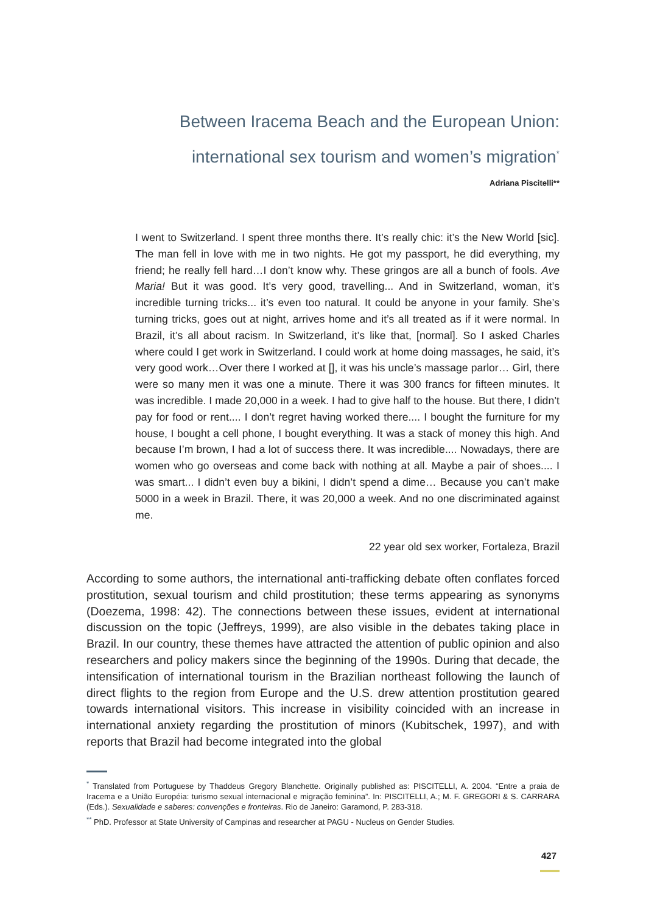Between Iracema Beach and the European Union:
international sex tourism and women’s migration<sup>*</sup>
Adriana Piscitelli**
I went to Switzerland. I spent three months there. It’s really chic: it’s the New World [sic]. The man fell in love with me in two nights. He got my passport, he did everything, my friend; he really fell hard…I don’t know why. These gringos are all a bunch of fools. Ave Maria! But it was good. It’s very good, travelling... And in Switzerland, woman, it’s incredible turning tricks... it’s even too natural. It could be anyone in your family. She’s turning tricks, goes out at night, arrives home and it’s all treated as if it were normal. In Brazil, it’s all about racism. In Switzerland, it’s like that, [normal]. So I asked Charles where could I get work in Switzerland. I could work at home doing massages, he said, it’s very good work…Over there I worked at [], it was his uncle’s massage parlor… Girl, there were so many men it was one a minute. There it was 300 francs for fifteen minutes. It was incredible. I made 20,000 in a week. I had to give half to the house. But there, I didn’t pay for food or rent.... I don’t regret having worked there.... I bought the furniture for my house, I bought a cell phone, I bought everything. It was a stack of money this high. And because I’m brown, I had a lot of success there. It was incredible.... Nowadays, there are women who go overseas and come back with nothing at all. Maybe a pair of shoes.... I was smart... I didn’t even buy a bikini, I didn’t spend a dime… Because you can’t make 5000 in a week in Brazil. There, it was 20,000 a week. And no one discriminated against me.
22 year old sex worker, Fortaleza, Brazil
According to some authors, the international anti-trafficking debate often conflates forced prostitution, sexual tourism and child prostitution; these terms appearing as synonyms (Doezema, 1998: 42). The connections between these issues, evident at international discussion on the topic (Jeffreys, 1999), are also visible in the debates taking place in Brazil. In our country, these themes have attracted the attention of public opinion and also researchers and policy makers since the beginning of the 1990s. During that decade, the intensification of international tourism in the Brazilian northeast following the launch of direct flights to the region from Europe and the U.S. drew attention prostitution geared towards international visitors. This increase in visibility coincided with an increase in international anxiety regarding the prostitution of minors (Kubitschek, 1997), and with reports that Brazil had become integrated into the global
<sup>*</sup> Translated from Portuguese by Thaddeus Gregory Blanchette. Originally published as: PISCITELLI, A. 2004. “Entre a praia de Iracema e a União Européia: turismo sexual internacional e migração feminina”. In: PISCITELLI, A.; M. F. GREGORI & S. CARRARA (Eds.). Sexualidade e saberes: convenções e fronteiras. Rio de Janeiro: Garamond, P. 283-318.
<sup>**</sup> PhD. Professor at State University of Campinas and researcher at PAGU - Nucleus on Gender Studies.
427